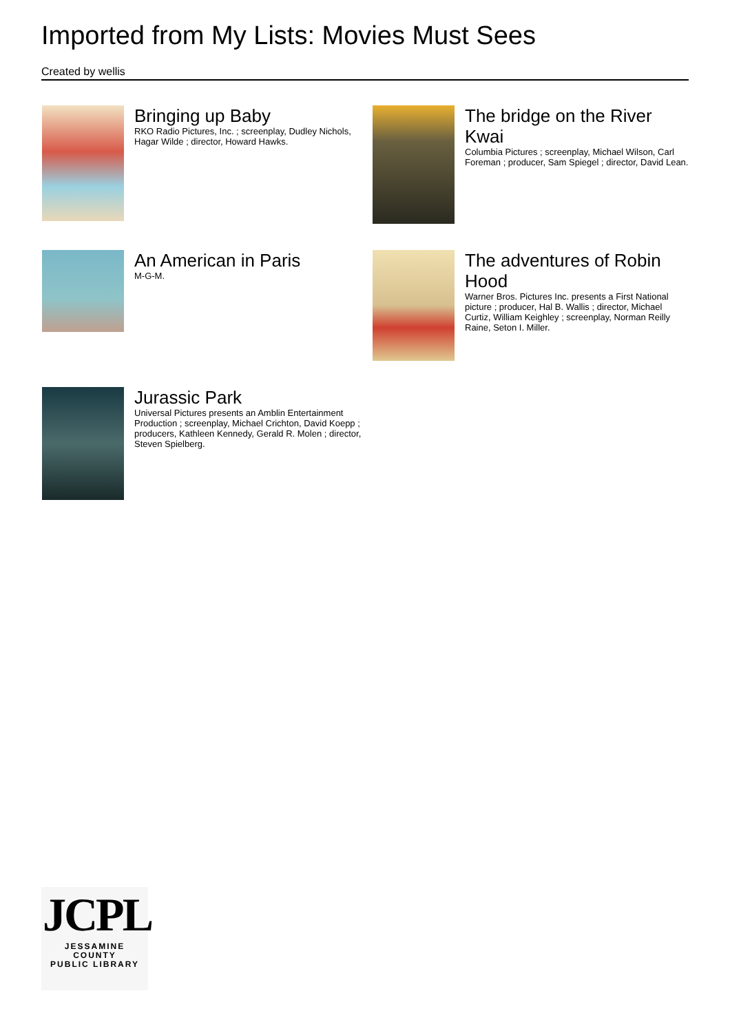Imported from My Lists: Movies Must Sees
Created by wellis
Bringing up Baby
RKO Radio Pictures, Inc. ; screenplay, Dudley Nichols, Hagar Wilde ; director, Howard Hawks.
The bridge on the River Kwai
Columbia Pictures ; screenplay, Michael Wilson, Carl Foreman ; producer, Sam Spiegel ; director, David Lean.
An American in Paris
M-G-M.
The adventures of Robin Hood
Warner Bros. Pictures Inc. presents a First National picture ; producer, Hal B. Wallis ; director, Michael Curtiz, William Keighley ; screenplay, Norman Reilly Raine, Seton I. Miller.
Jurassic Park
Universal Pictures presents an Amblin Entertainment Production ; screenplay, Michael Crichton, David Koepp ; producers, Kathleen Kennedy, Gerald R. Molen ; director, Steven Spielberg.
JCPL
JESSAMINE COUNTY
PUBLIC LIBRARY